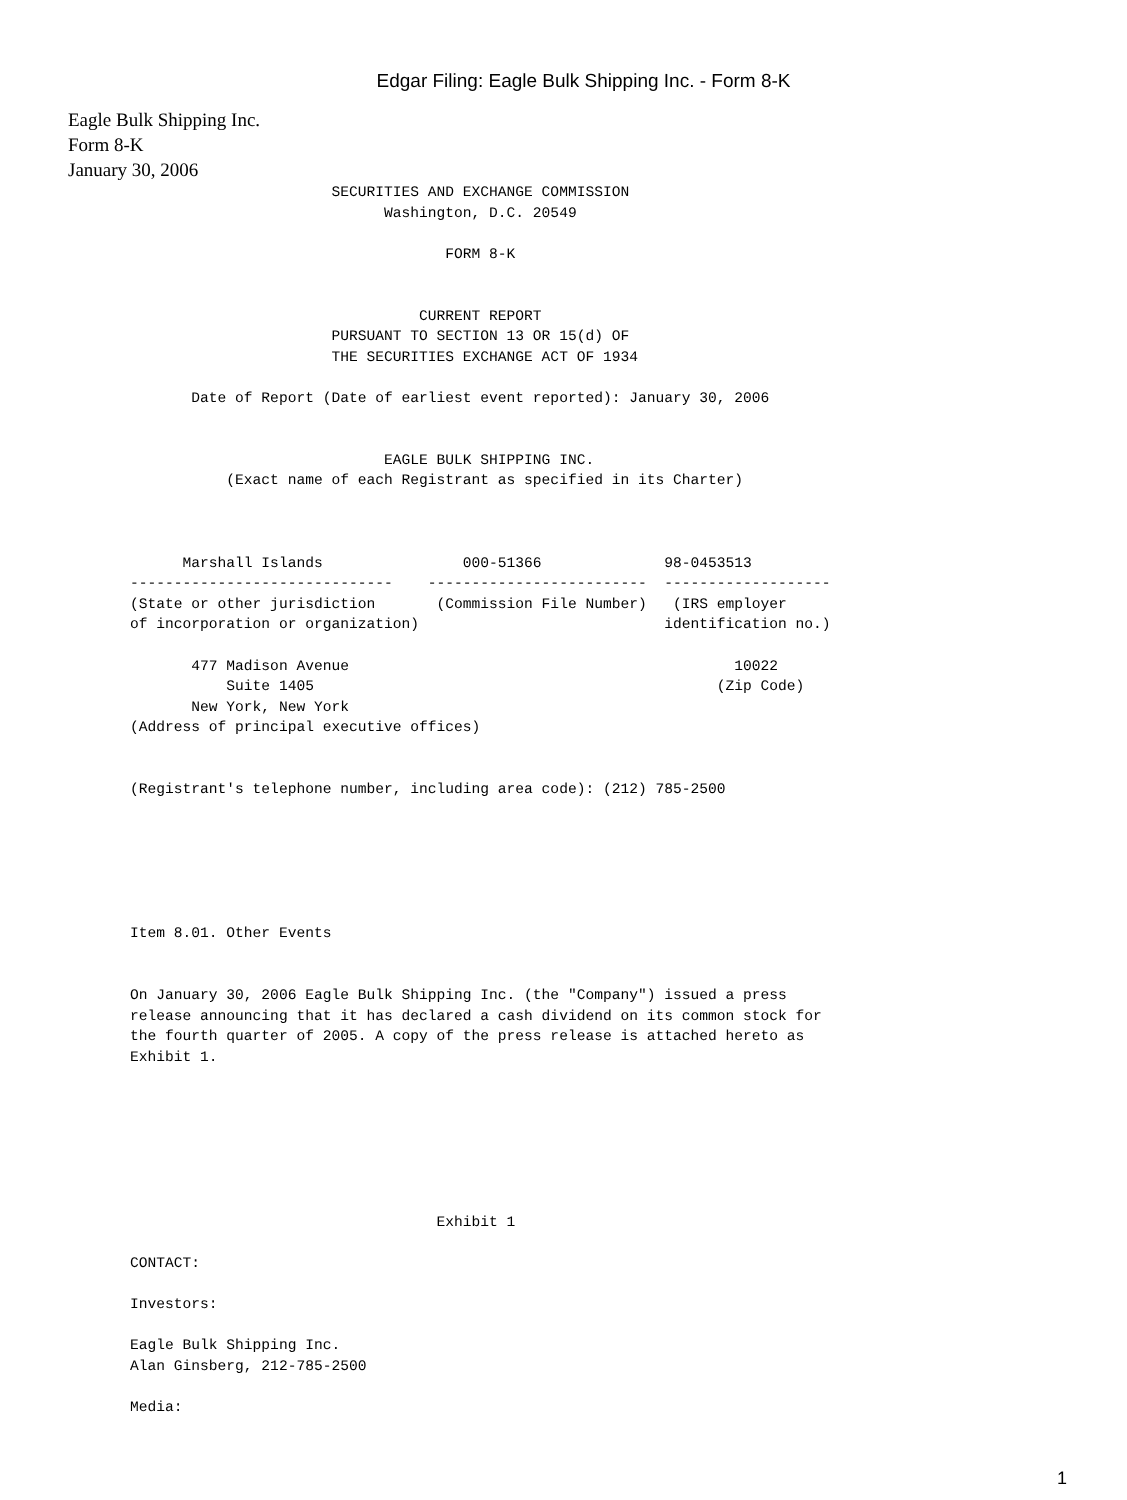Edgar Filing: Eagle Bulk Shipping Inc. - Form 8-K
Eagle Bulk Shipping Inc.
Form 8-K
January 30, 2006
                       SECURITIES AND EXCHANGE COMMISSION
                             Washington, D.C. 20549

                                    FORM 8-K


                                 CURRENT REPORT
                       PURSUANT TO SECTION 13 OR 15(d) OF
                       THE SECURITIES EXCHANGE ACT OF 1934

       Date of Report (Date of earliest event reported): January 30, 2006


                             EAGLE BULK SHIPPING INC.
           (Exact name of each Registrant as specified in its Charter)



      Marshall Islands                000-51366              98-0453513
------------------------------    -------------------------  -------------------
(State or other jurisdiction       (Commission File Number)   (IRS employer
of incorporation or organization)                            identification no.)

       477 Madison Avenue                                            10022
           Suite 1405                                              (Zip Code)
       New York, New York
(Address of principal executive offices)


(Registrant's telephone number, including area code): (212) 785-2500






Item 8.01. Other Events


On January 30, 2006 Eagle Bulk Shipping Inc. (the "Company") issued a press
release announcing that it has declared a cash dividend on its common stock for
the fourth quarter of 2005. A copy of the press release is attached hereto as
Exhibit 1.







                                   Exhibit 1

CONTACT:

Investors:

Eagle Bulk Shipping Inc.
Alan Ginsberg, 212-785-2500

Media:
1